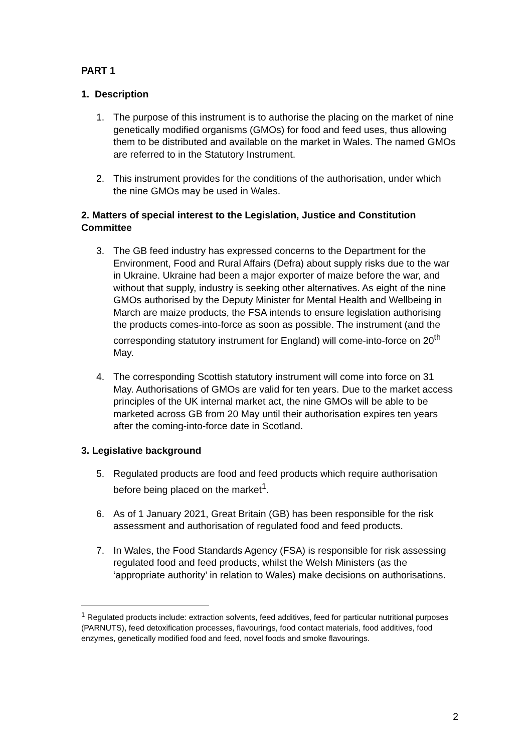PART 1
1. Description
1. The purpose of this instrument is to authorise the placing on the market of nine genetically modified organisms (GMOs) for food and feed uses, thus allowing them to be distributed and available on the market in Wales. The named GMOs are referred to in the Statutory Instrument.
2. This instrument provides for the conditions of the authorisation, under which the nine GMOs may be used in Wales.
2. Matters of special interest to the Legislation, Justice and Constitution Committee
3. The GB feed industry has expressed concerns to the Department for the Environment, Food and Rural Affairs (Defra) about supply risks due to the war in Ukraine. Ukraine had been a major exporter of maize before the war, and without that supply, industry is seeking other alternatives. As eight of the nine GMOs authorised by the Deputy Minister for Mental Health and Wellbeing in March are maize products, the FSA intends to ensure legislation authorising the products comes-into-force as soon as possible. The instrument (and the corresponding statutory instrument for England) will come-into-force on 20<sup>th</sup> May.
4. The corresponding Scottish statutory instrument will come into force on 31 May. Authorisations of GMOs are valid for ten years. Due to the market access principles of the UK internal market act, the nine GMOs will be able to be marketed across GB from 20 May until their authorisation expires ten years after the coming-into-force date in Scotland.
3. Legislative background
5. Regulated products are food and feed products which require authorisation before being placed on the market<sup>1</sup>.
6. As of 1 January 2021, Great Britain (GB) has been responsible for the risk assessment and authorisation of regulated food and feed products.
7. In Wales, the Food Standards Agency (FSA) is responsible for risk assessing regulated food and feed products, whilst the Welsh Ministers (as the ‘appropriate authority’ in relation to Wales) make decisions on authorisations.
<sup>1</sup> Regulated products include: extraction solvents, feed additives, feed for particular nutritional purposes (PARNUTS), feed detoxification processes, flavourings, food contact materials, food additives, food enzymes, genetically modified food and feed, novel foods and smoke flavourings.
2